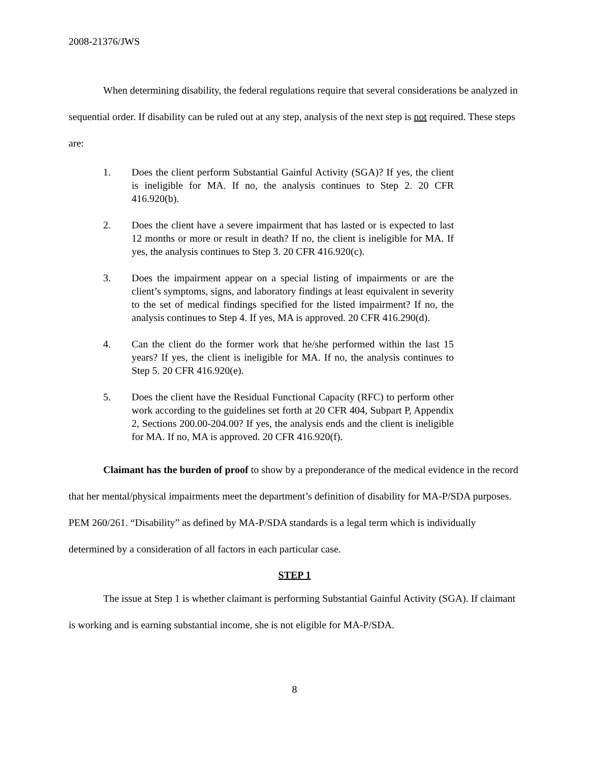2008-21376/JWS
When determining disability, the federal regulations require that several considerations be analyzed in sequential order. If disability can be ruled out at any step, analysis of the next step is not required. These steps are:
1. Does the client perform Substantial Gainful Activity (SGA)? If yes, the client is ineligible for MA. If no, the analysis continues to Step 2. 20 CFR 416.920(b).
2. Does the client have a severe impairment that has lasted or is expected to last 12 months or more or result in death? If no, the client is ineligible for MA. If yes, the analysis continues to Step 3. 20 CFR 416.920(c).
3. Does the impairment appear on a special listing of impairments or are the client’s symptoms, signs, and laboratory findings at least equivalent in severity to the set of medical findings specified for the listed impairment? If no, the analysis continues to Step 4. If yes, MA is approved. 20 CFR 416.290(d).
4. Can the client do the former work that he/she performed within the last 15 years? If yes, the client is ineligible for MA. If no, the analysis continues to Step 5. 20 CFR 416.920(e).
5. Does the client have the Residual Functional Capacity (RFC) to perform other work according to the guidelines set forth at 20 CFR 404, Subpart P, Appendix 2, Sections 200.00-204.00? If yes, the analysis ends and the client is ineligible for MA. If no, MA is approved. 20 CFR 416.920(f).
Claimant has the burden of proof to show by a preponderance of the medical evidence in the record that her mental/physical impairments meet the department’s definition of disability for MA-P/SDA purposes. PEM 260/261. “Disability” as defined by MA-P/SDA standards is a legal term which is individually determined by a consideration of all factors in each particular case.
STEP 1
The issue at Step 1 is whether claimant is performing Substantial Gainful Activity (SGA). If claimant is working and is earning substantial income, she is not eligible for MA-P/SDA.
8